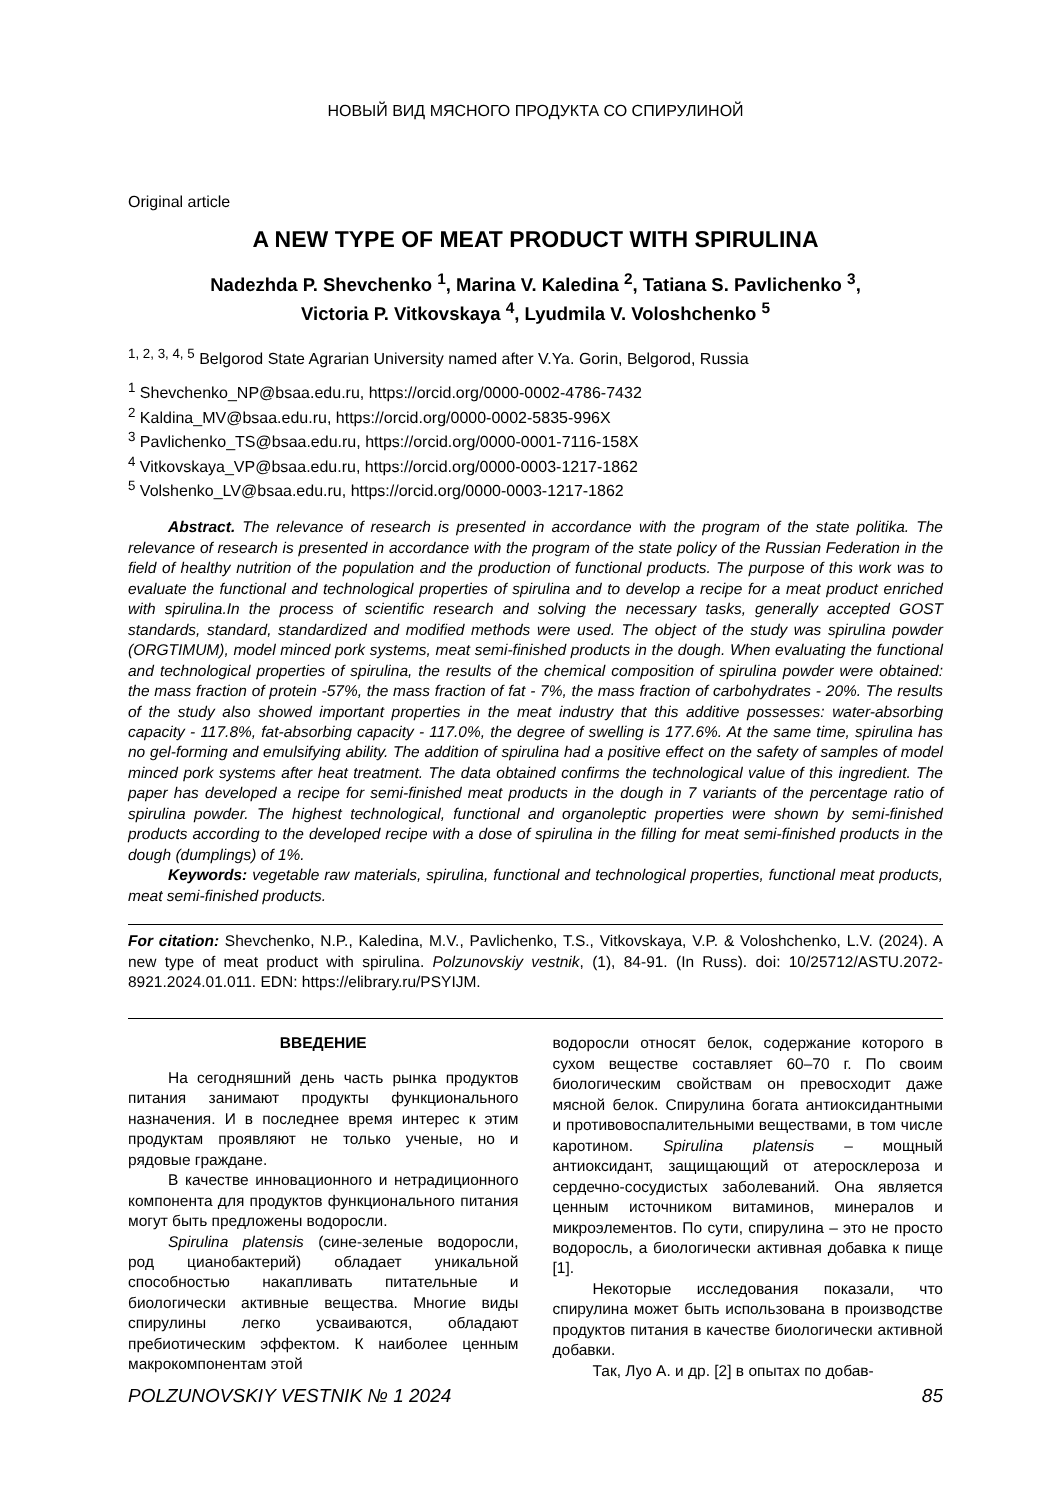НОВЫЙ ВИД МЯСНОГО ПРОДУКТА СО СПИРУЛИНОЙ
Original article
A NEW TYPE OF MEAT PRODUCT WITH SPIRULINA
Nadezhda P. Shevchenko <sup>1</sup>, Marina V. Kaledina <sup>2</sup>, Tatiana S. Pavlichenko <sup>3</sup>,
Victoria P. Vitkovskaya <sup>4</sup>, Lyudmila V. Voloshchenko <sup>5</sup>
<sup>1, 2, 3, 4, 5</sup> Belgorod State Agrarian University named after V.Ya. Gorin, Belgorod, Russia
<sup>1</sup> Shevchenko_NP@bsaa.edu.ru, https://orcid.org/0000-0002-4786-7432
<sup>2</sup> Kaldina_MV@bsaa.edu.ru, https://orcid.org/0000-0002-5835-996X
<sup>3</sup> Pavlichenko_TS@bsaa.edu.ru, https://orcid.org/0000-0001-7116-158X
<sup>4</sup> Vitkovskaya_VP@bsaa.edu.ru, https://orcid.org/0000-0003-1217-1862
<sup>5</sup> Volshenko_LV@bsaa.edu.ru, https://orcid.org/0000-0003-1217-1862
Abstract. The relevance of research is presented in accordance with the program of the state politika. The relevance of research is presented in accordance with the program of the state policy of the Russian Federation in the field of healthy nutrition of the population and the production of functional products. The purpose of this work was to evaluate the functional and technological properties of spirulina and to develop a recipe for a meat product enriched with spirulina.In the process of scientific research and solving the necessary tasks, generally accepted GOST standards, standard, standardized and modified methods were used. The object of the study was spirulina powder (ORGTIMUM), model minced pork systems, meat semi-finished products in the dough. When evaluating the functional and technological properties of spirulina, the results of the chemical composition of spirulina powder were obtained: the mass fraction of protein -57%, the mass fraction of fat - 7%, the mass fraction of carbohydrates - 20%. The results of the study also showed important properties in the meat industry that this additive possesses: water-absorbing capacity - 117.8%, fat-absorbing capacity - 117.0%, the degree of swelling is 177.6%. At the same time, spirulina has no gel-forming and emulsifying ability. The addition of spirulina had a positive effect on the safety of samples of model minced pork systems after heat treatment. The data obtained confirms the technological value of this ingredient. The paper has developed a recipe for semi-finished meat products in the dough in 7 variants of the percentage ratio of spirulina powder. The highest technological, functional and organoleptic properties were shown by semi-finished products according to the developed recipe with a dose of spirulina in the filling for meat semi-finished products in the dough (dumplings) of 1%.
Keywords: vegetable raw materials, spirulina, functional and technological properties, functional meat products, meat semi-finished products.
For citation: Shevchenko, N.P., Kaledina, M.V., Pavlichenko, T.S., Vitkovskaya, V.P. & Voloshchenko, L.V. (2024). A new type of meat product with spirulina. Polzunovskiy vestnik, (1), 84-91. (In Russ). doi: 10/25712/ASTU.2072-8921.2024.01.011. EDN: https://elibrary.ru/PSYIJM.
ВВЕДЕНИЕ
На сегодняшний день часть рынка продуктов питания занимают продукты функционального назначения. И в последнее время интерес к этим продуктам проявляют не только ученые, но и рядовые граждане.
В качестве инновационного и нетрадиционного компонента для продуктов функционального питания могут быть предложены водоросли.
Spirulina platensis (сине-зеленые водоросли, род цианобактерий) обладает уникальной способностью накапливать питательные и биологически активные вещества. Многие виды спирулины легко усваиваются, обладают пребиотическим эффектом. К наиболее ценным макрокомпонентам этой
водоросли относят белок, содержание которого в сухом веществе составляет 60–70 г. По своим биологическим свойствам он превосходит даже мясной белок. Спирулина богата антиоксидантными и противовоспалительными веществами, в том числе каротином. Spirulina platensis – мощный антиоксидант, защищающий от атеросклероза и сердечно-сосудистых заболеваний. Она является ценным источником витаминов, минералов и микроэлементов. По сути, спирулина – это не просто водоросль, а биологически активная добавка к пище [1].
Некоторые исследования показали, что спирулина может быть использована в производстве продуктов питания в качестве биологически активной добавки.
Так, Луо А. и др. [2] в опытах по добав-
POLZUNOVSKIY VESTNIK № 1 2024 85